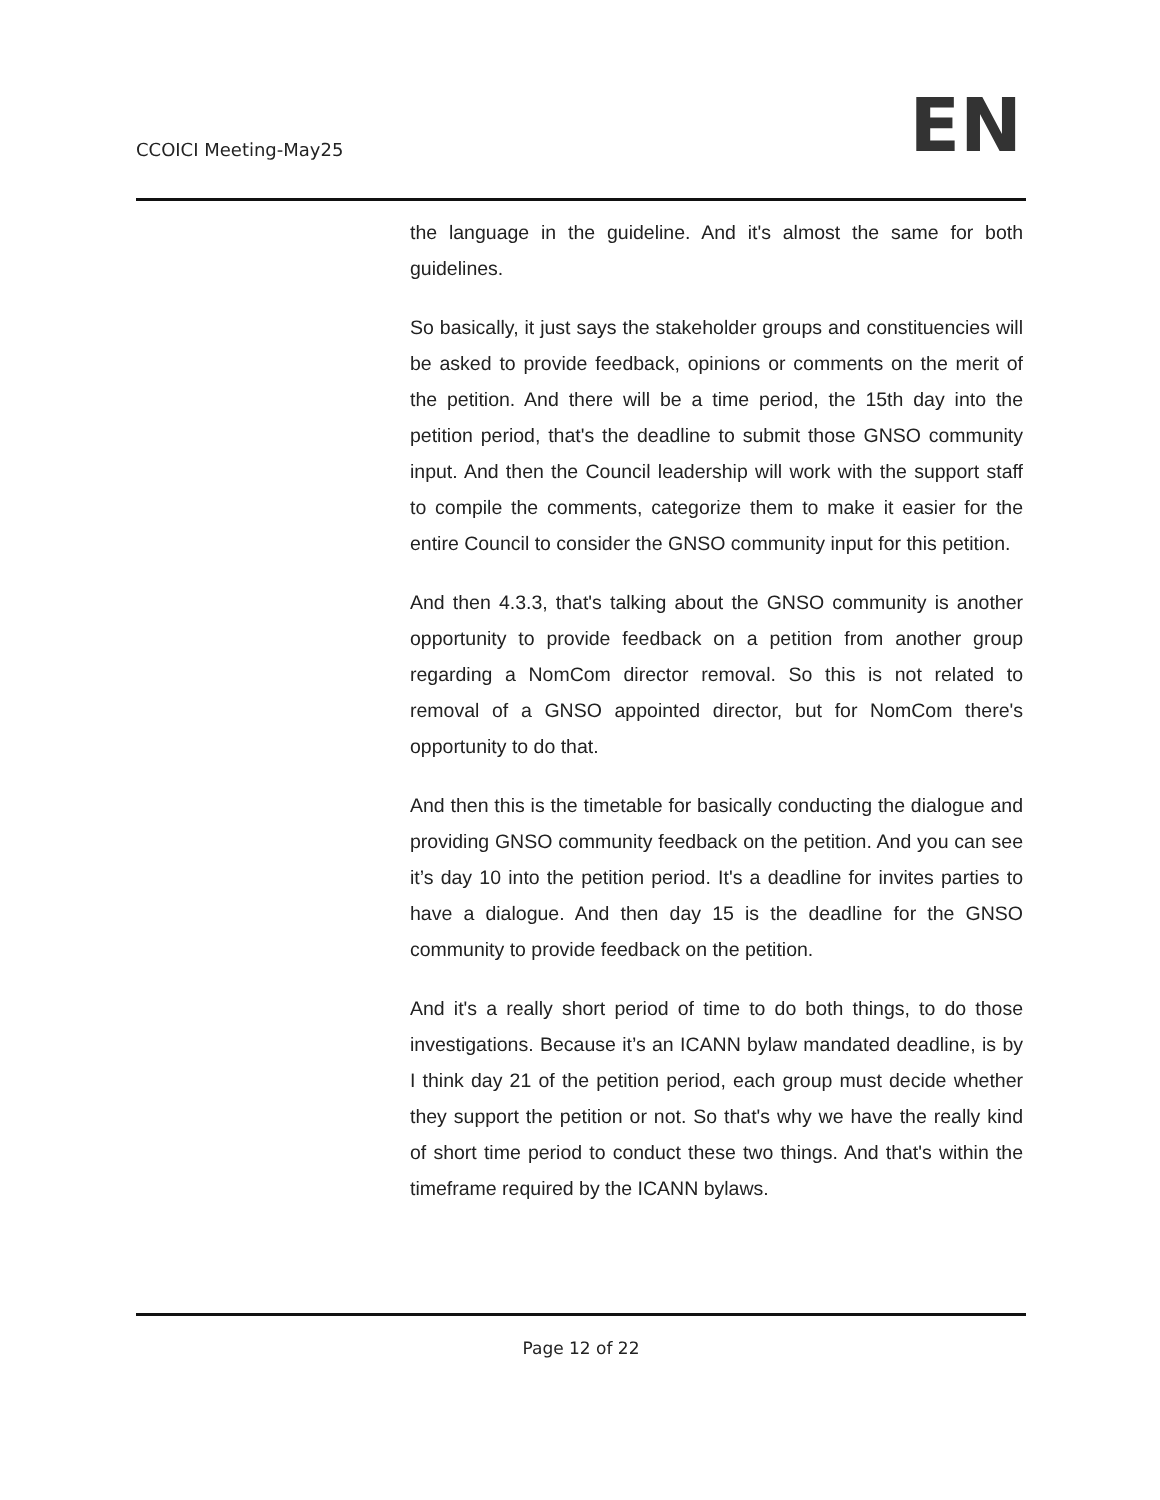CCOICI Meeting-May25 EN
the language in the guideline. And it's almost the same for both guidelines.
So basically, it just says the stakeholder groups and constituencies will be asked to provide feedback, opinions or comments on the merit of the petition. And there will be a time period, the 15th day into the petition period, that's the deadline to submit those GNSO community input. And then the Council leadership will work with the support staff to compile the comments, categorize them to make it easier for the entire Council to consider the GNSO community input for this petition.
And then 4.3.3, that's talking about the GNSO community is another opportunity to provide feedback on a petition from another group regarding a NomCom director removal. So this is not related to removal of a GNSO appointed director, but for NomCom there's opportunity to do that.
And then this is the timetable for basically conducting the dialogue and providing GNSO community feedback on the petition. And you can see it’s day 10 into the petition period. It's a deadline for invites parties to have a dialogue. And then day 15 is the deadline for the GNSO community to provide feedback on the petition.
And it's a really short period of time to do both things, to do those investigations. Because it’s an ICANN bylaw mandated deadline, is by I think day 21 of the petition period, each group must decide whether they support the petition or not. So that's why we have the really kind of short time period to conduct these two things. And that's within the timeframe required by the ICANN bylaws.
Page 12 of 22